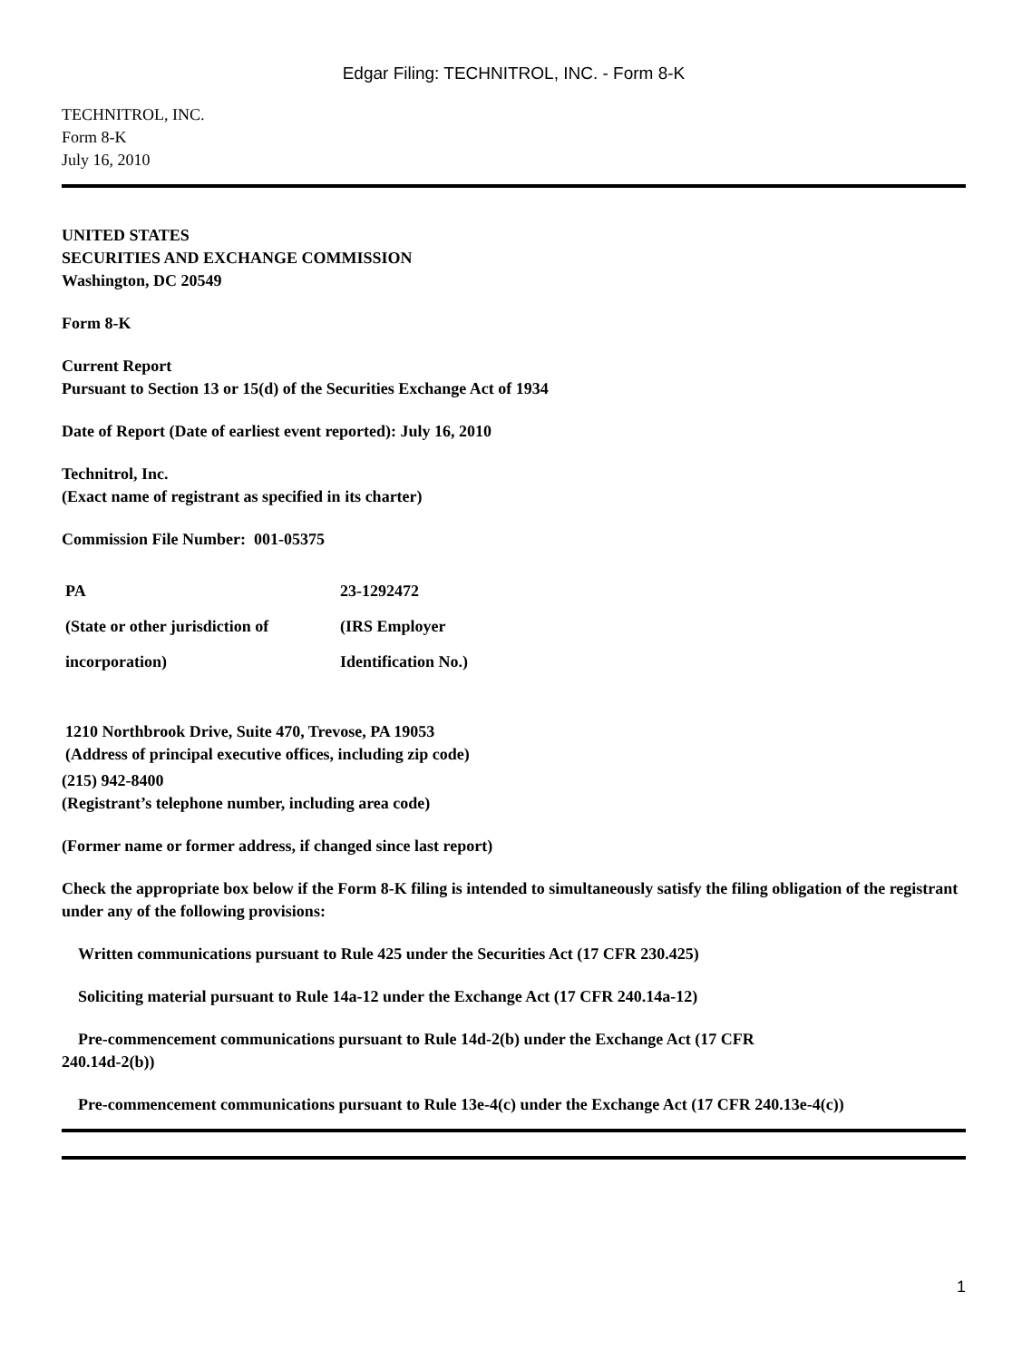Edgar Filing: TECHNITROL, INC. - Form 8-K
TECHNITROL, INC.
Form 8-K
July 16, 2010
UNITED STATES
SECURITIES AND EXCHANGE COMMISSION
Washington, DC 20549
Form 8-K
Current Report
Pursuant to Section 13 or 15(d) of the Securities Exchange Act of 1934
Date of Report (Date of earliest event reported): July 16, 2010
Technitrol, Inc.
(Exact name of registrant as specified in its charter)
Commission File Number: 001-05375
| PA | 23-1292472 |
| (State or other jurisdiction of | (IRS Employer |
| incorporation) | Identification No.) |
1210 Northbrook Drive, Suite 470, Trevose, PA 19053
(Address of principal executive offices, including zip code)
(215) 942-8400
(Registrant’s telephone number, including area code)
(Former name or former address, if changed since last report)
Check the appropriate box below if the Form 8-K filing is intended to simultaneously satisfy the filing obligation of the registrant under any of the following provisions:
Written communications pursuant to Rule 425 under the Securities Act (17 CFR 230.425)
Soliciting material pursuant to Rule 14a-12 under the Exchange Act (17 CFR 240.14a-12)
Pre-commencement communications pursuant to Rule 14d-2(b) under the Exchange Act (17 CFR
240.14d-2(b))
Pre-commencement communications pursuant to Rule 13e-4(c) under the Exchange Act (17 CFR 240.13e-4(c))
1